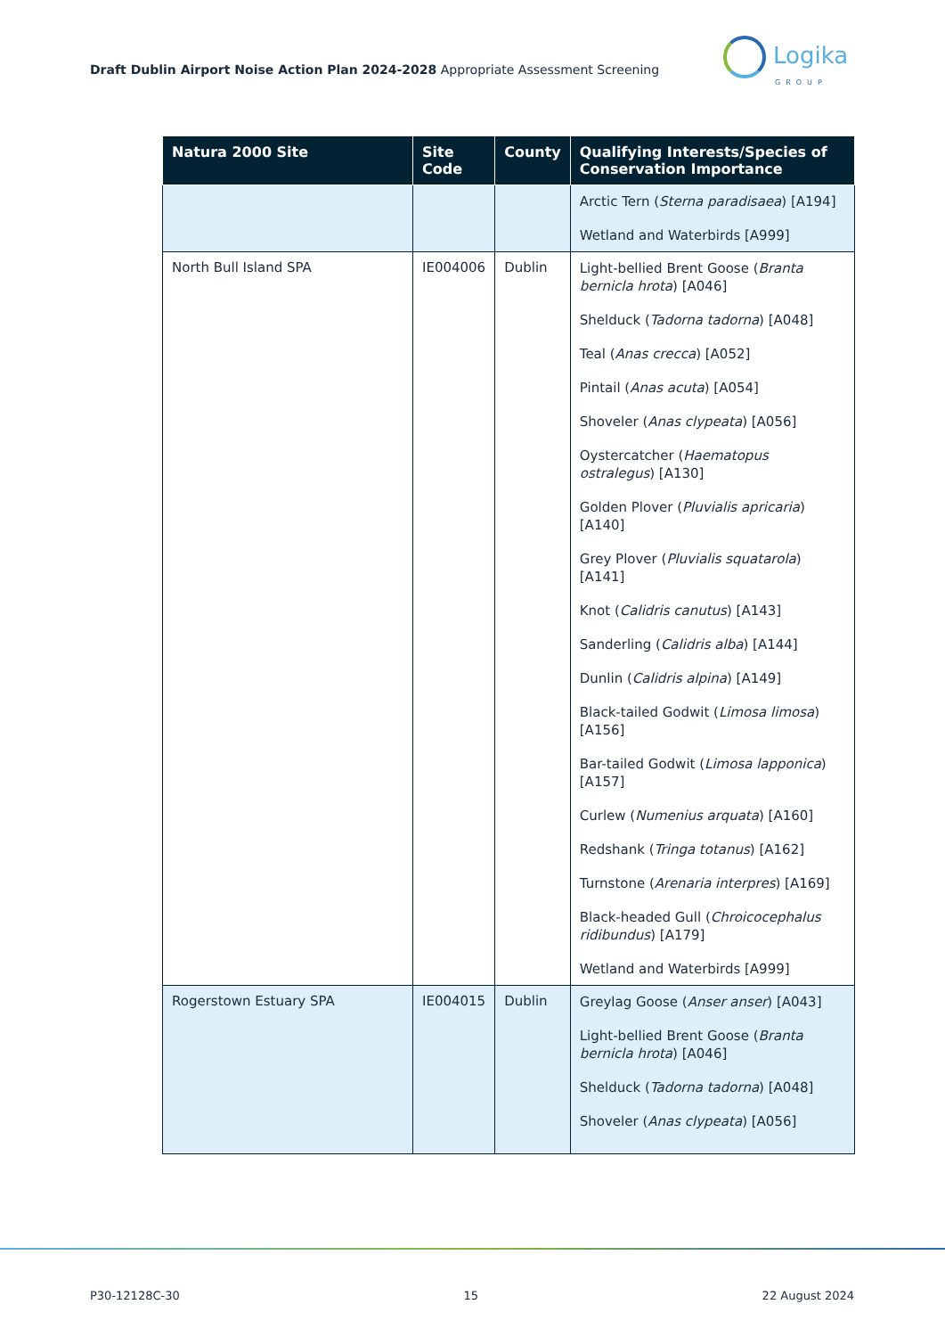Draft Dublin Airport Noise Action Plan 2024-2028 Appropriate Assessment Screening
Logika
GROUP
| Natura 2000 Site | Site Code | County | Qualifying Interests/Species of Conservation Importance |
| --- | --- | --- | --- |
| | | | Arctic Tern ( Sterna paradisaea ) [A194] Wetland and Waterbirds [A999] |
| North Bull Island SPA | IE004006 | Dublin | Light-bellied Brent Goose ( Branta bernicla hrota ) [A046] Shelduck ( Tadorna tadorna ) [A048] Teal ( Anas crecca ) [A052] Pintail ( Anas acuta ) [A054] Shoveler ( Anas clypeata ) [A056] Oystercatcher ( Haematopus ostralegus ) [A130] Golden Plover ( Pluvialis apricaria ) [A140] Grey Plover ( Pluvialis squatarola ) [A141] Knot ( Calidris canutus ) [A143] Sanderling ( Calidris alba ) [A144] Dunlin ( Calidris alpina ) [A149] Black-tailed Godwit ( Limosa limosa ) [A156] Bar-tailed Godwit ( Limosa lapponica ) [A157] Curlew ( Numenius arquata ) [A160] Redshank ( Tringa totanus ) [A162] Turnstone ( Arenaria interpres ) [A169] Black-headed Gull ( Chroicocephalus ridibundus ) [A179] Wetland and Waterbirds [A999] |
| Rogerstown Estuary SPA | IE004015 | Dublin | Greylag Goose ( Anser anser ) [A043] Light-bellied Brent Goose ( Branta bernicla hrota ) [A046] Shelduck ( Tadorna tadorna ) [A048] Shoveler ( Anas clypeata ) [A056] |
P30-12128C-30 15 22 August 2024